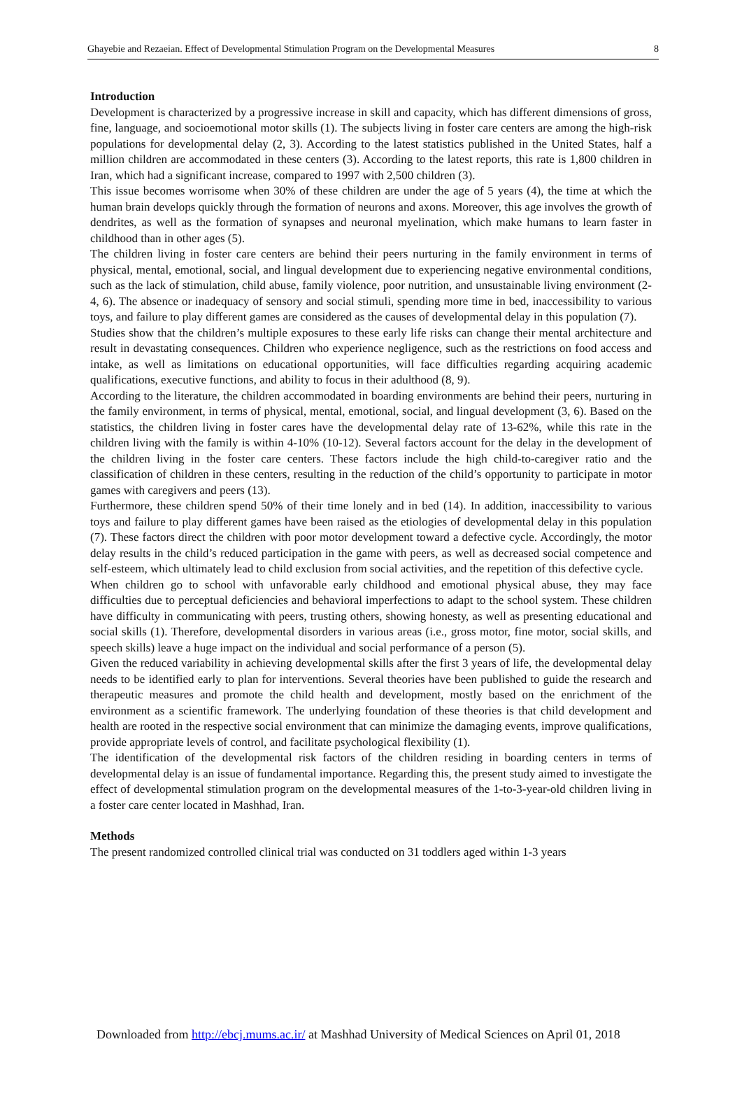Ghayebie and Rezaeian. Effect of Developmental Stimulation Program on the Developmental Measures 8
Introduction
Development is characterized by a progressive increase in skill and capacity, which has different dimensions of gross, fine, language, and socioemotional motor skills (1). The subjects living in foster care centers are among the high-risk populations for developmental delay (2, 3). According to the latest statistics published in the United States, half a million children are accommodated in these centers (3). According to the latest reports, this rate is 1,800 children in Iran, which had a significant increase, compared to 1997 with 2,500 children (3).
This issue becomes worrisome when 30% of these children are under the age of 5 years (4), the time at which the human brain develops quickly through the formation of neurons and axons. Moreover, this age involves the growth of dendrites, as well as the formation of synapses and neuronal myelination, which make humans to learn faster in childhood than in other ages (5).
The children living in foster care centers are behind their peers nurturing in the family environment in terms of physical, mental, emotional, social, and lingual development due to experiencing negative environmental conditions, such as the lack of stimulation, child abuse, family violence, poor nutrition, and unsustainable living environment (2-4, 6). The absence or inadequacy of sensory and social stimuli, spending more time in bed, inaccessibility to various toys, and failure to play different games are considered as the causes of developmental delay in this population (7).
Studies show that the children’s multiple exposures to these early life risks can change their mental architecture and result in devastating consequences. Children who experience negligence, such as the restrictions on food access and intake, as well as limitations on educational opportunities, will face difficulties regarding acquiring academic qualifications, executive functions, and ability to focus in their adulthood (8, 9).
According to the literature, the children accommodated in boarding environments are behind their peers, nurturing in the family environment, in terms of physical, mental, emotional, social, and lingual development (3, 6). Based on the statistics, the children living in foster cares have the developmental delay rate of 13-62%, while this rate in the children living with the family is within 4-10% (10-12). Several factors account for the delay in the development of the children living in the foster care centers. These factors include the high child-to-caregiver ratio and the classification of children in these centers, resulting in the reduction of the child’s opportunity to participate in motor games with caregivers and peers (13).
Furthermore, these children spend 50% of their time lonely and in bed (14). In addition, inaccessibility to various toys and failure to play different games have been raised as the etiologies of developmental delay in this population (7). These factors direct the children with poor motor development toward a defective cycle. Accordingly, the motor delay results in the child’s reduced participation in the game with peers, as well as decreased social competence and self-esteem, which ultimately lead to child exclusion from social activities, and the repetition of this defective cycle.
When children go to school with unfavorable early childhood and emotional physical abuse, they may face difficulties due to perceptual deficiencies and behavioral imperfections to adapt to the school system. These children have difficulty in communicating with peers, trusting others, showing honesty, as well as presenting educational and social skills (1). Therefore, developmental disorders in various areas (i.e., gross motor, fine motor, social skills, and speech skills) leave a huge impact on the individual and social performance of a person (5).
Given the reduced variability in achieving developmental skills after the first 3 years of life, the developmental delay needs to be identified early to plan for interventions. Several theories have been published to guide the research and therapeutic measures and promote the child health and development, mostly based on the enrichment of the environment as a scientific framework. The underlying foundation of these theories is that child development and health are rooted in the respective social environment that can minimize the damaging events, improve qualifications, provide appropriate levels of control, and facilitate psychological flexibility (1).
The identification of the developmental risk factors of the children residing in boarding centers in terms of developmental delay is an issue of fundamental importance. Regarding this, the present study aimed to investigate the effect of developmental stimulation program on the developmental measures of the 1-to-3-year-old children living in a foster care center located in Mashhad, Iran.
Methods
The present randomized controlled clinical trial was conducted on 31 toddlers aged within 1-3 years
Downloaded from http://ebcj.mums.ac.ir/ at Mashhad University of Medical Sciences on April 01, 2018